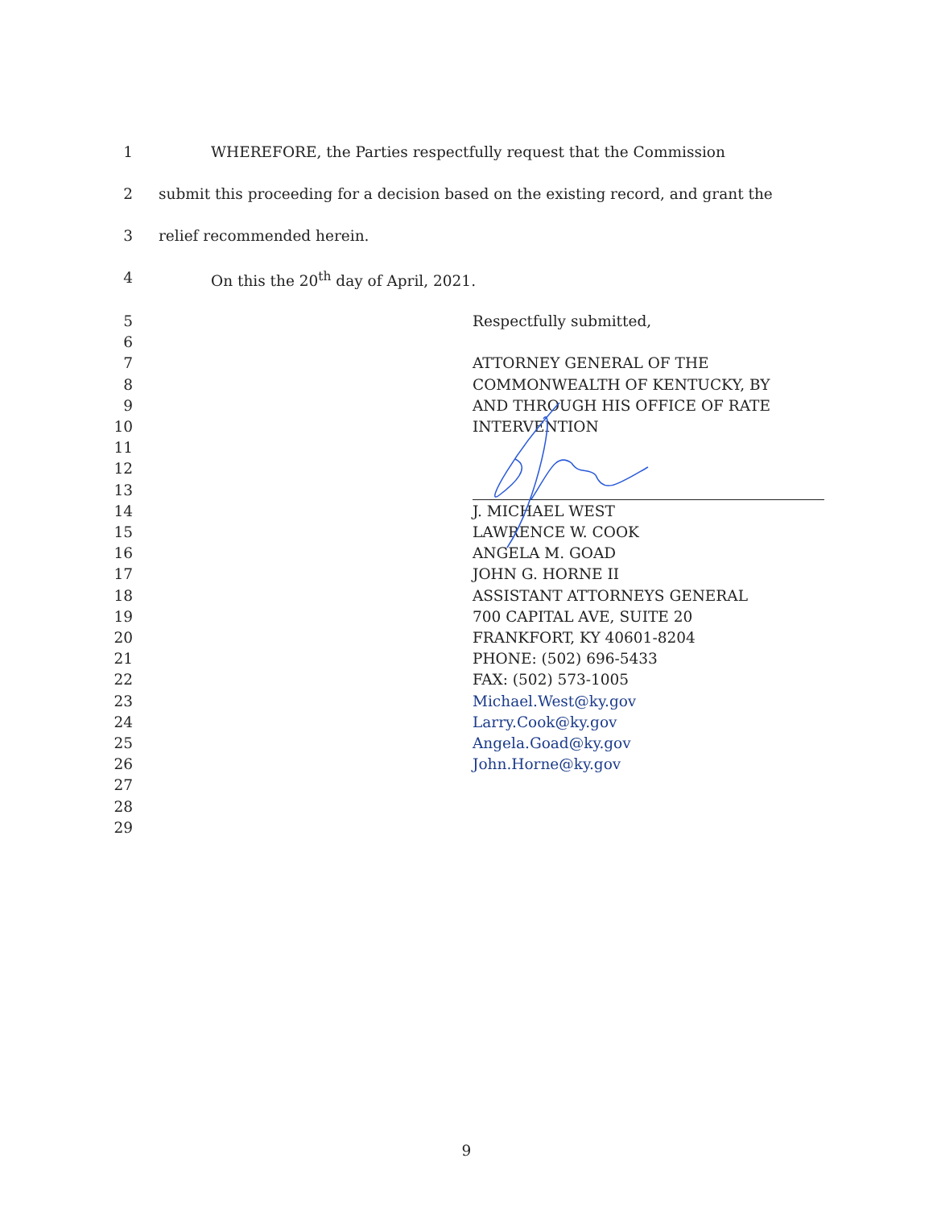1 WHEREFORE, the Parties respectfully request that the Commission
2 submit this proceeding for a decision based on the existing record, and grant the
3 relief recommended herein.
4 On this the 20<sup>th</sup> day of April, 2021.
5
6
7
8
9
10
11
12
13
14
15
16
17
18
19
20
21
22
23
24
25
26
27
28
29
Respectfully submitted,
ATTORNEY GENERAL OF THE
COMMONWEALTH OF KENTUCKY, BY
AND THROUGH HIS OFFICE OF RATE
INTERVENTION
J. MICHAEL WEST
LAWRENCE W. COOK
ANGELA M. GOAD
JOHN G. HORNE II
ASSISTANT ATTORNEYS GENERAL
700 CAPITAL AVE, SUITE 20
FRANKFORT, KY 40601-8204
PHONE: (502) 696-5433
FAX: (502) 573-1005
Michael.West@ky.gov
Larry.Cook@ky.gov
Angela.Goad@ky.gov
John.Horne@ky.gov
9